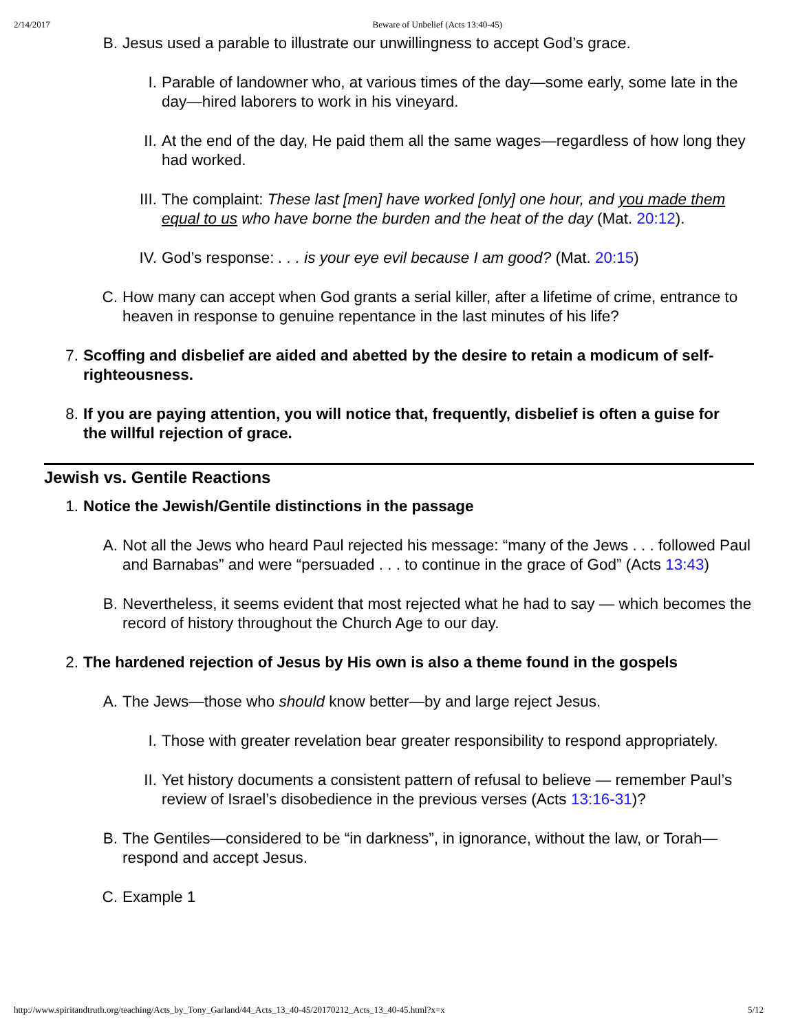2/14/2017 Beware of Unbelief (Acts 13:40-45)
B. Jesus used a parable to illustrate our unwillingness to accept God’s grace.
I. Parable of landowner who, at various times of the day—some early, some late in the day—hired laborers to work in his vineyard.
II. At the end of the day, He paid them all the same wages—regardless of how long they had worked.
III. The complaint: These last [men] have worked [only] one hour, and you made them equal to us who have borne the burden and the heat of the day (Mat. 20:12).
IV. God’s response: . . . is your eye evil because I am good? (Mat. 20:15)
C. How many can accept when God grants a serial killer, after a lifetime of crime, entrance to heaven in response to genuine repentance in the last minutes of his life?
7. Scoffing and disbelief are aided and abetted by the desire to retain a modicum of self-righteousness.
8. If you are paying attention, you will notice that, frequently, disbelief is often a guise for the willful rejection of grace.
Jewish vs. Gentile Reactions
1. Notice the Jewish/Gentile distinctions in the passage
A. Not all the Jews who heard Paul rejected his message: “many of the Jews . . . followed Paul and Barnabas” and were “persuaded . . . to continue in the grace of God” (Acts 13:43)
B. Nevertheless, it seems evident that most rejected what he had to say — which becomes the record of history throughout the Church Age to our day.
2. The hardened rejection of Jesus by His own is also a theme found in the gospels
A. The Jews—those who should know better—by and large reject Jesus.
I. Those with greater revelation bear greater responsibility to respond appropriately.
II. Yet history documents a consistent pattern of refusal to believe — remember Paul’s review of Israel’s disobedience in the previous verses (Acts 13:16-31)?
B. The Gentiles—considered to be “in darkness”, in ignorance, without the law, or Torah—respond and accept Jesus.
C. Example 1
http://www.spiritandtruth.org/teaching/Acts_by_Tony_Garland/44_Acts_13_40-45/20170212_Acts_13_40-45.html?x=x 5/12